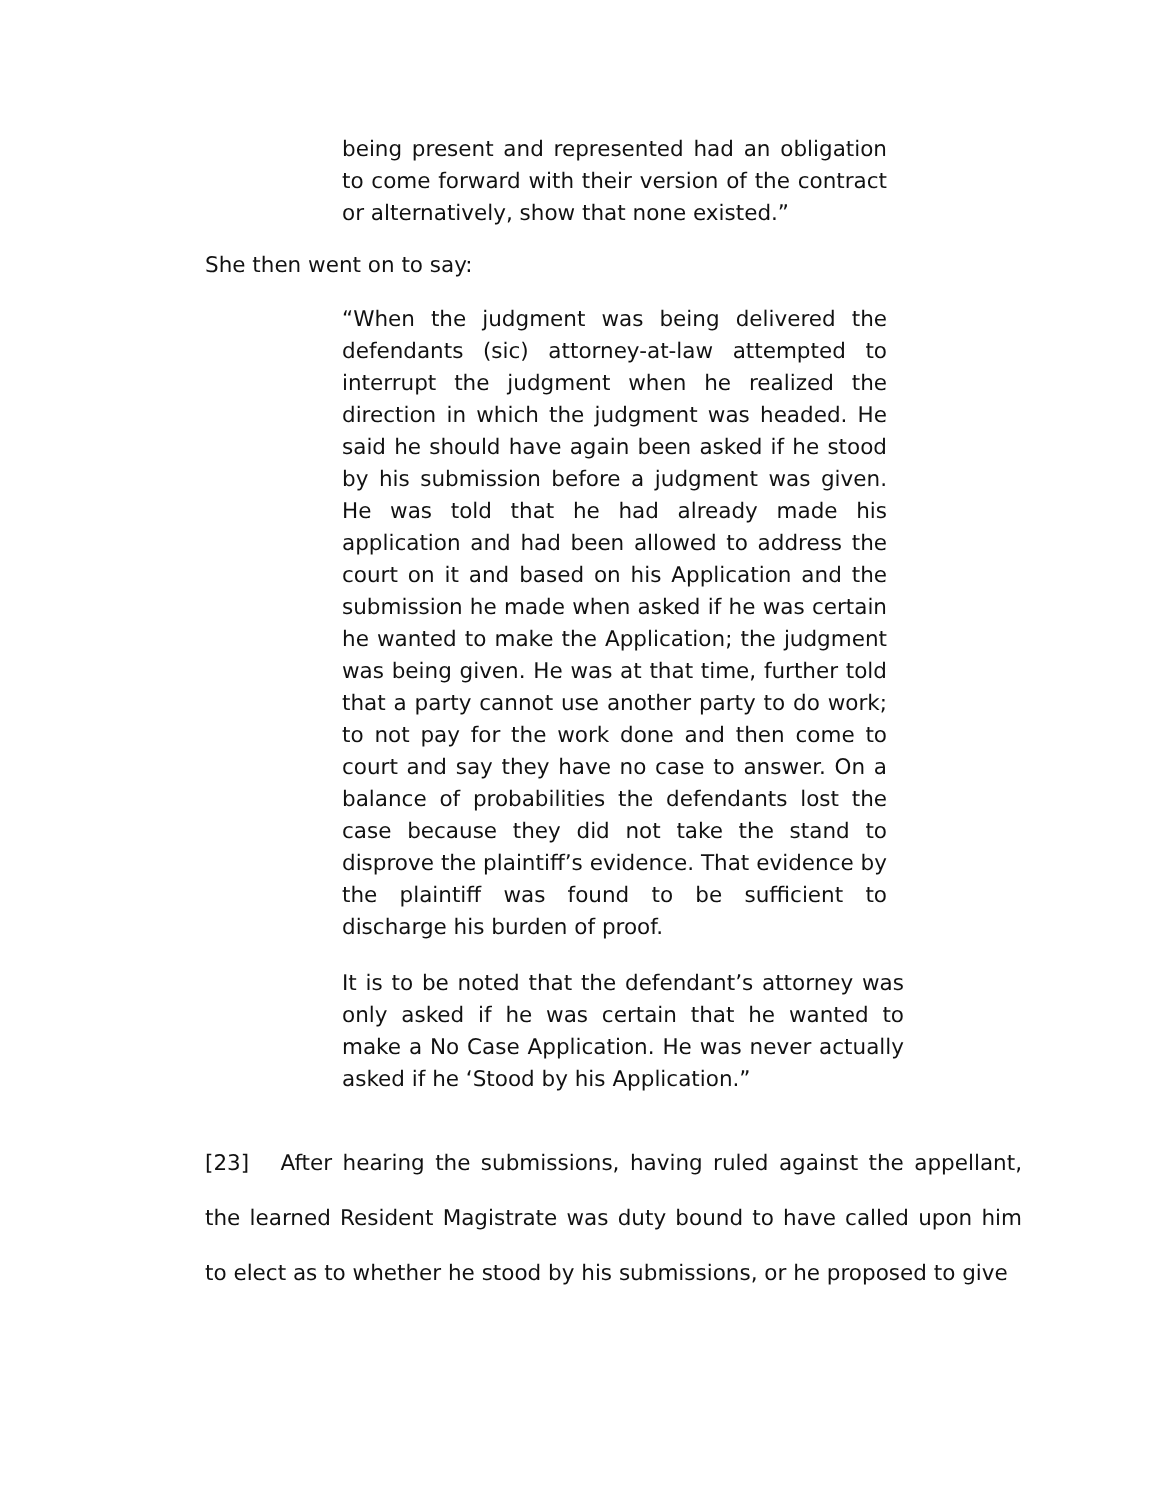being present and represented had an obligation to come forward with their version of the contract or alternatively, show that none existed.”
She then went on to say:
“When the judgment was being delivered the defendants (sic) attorney-at-law attempted to interrupt the judgment when he realized the direction in which the judgment was headed. He said he should have again been asked if he stood by his submission before a judgment was given. He was told that he had already made his application and had been allowed to address the court on it and based on his Application and the submission he made when asked if he was certain he wanted to make the Application; the judgment was being given. He was at that time, further told that a party cannot use another party to do work; to not pay for the work done and then come to court and say they have no case to answer. On a balance of probabilities the defendants lost the case because they did not take the stand to disprove the plaintiff’s evidence. That evidence by the plaintiff was found to be sufficient to discharge his burden of proof.
It is to be noted that the defendant’s attorney was only asked if he was certain that he wanted to make a No Case Application. He was never actually asked if he ‘Stood by his Application.”
[23] After hearing the submissions, having ruled against the appellant, the learned Resident Magistrate was duty bound to have called upon him to elect as to whether he stood by his submissions, or he proposed to give